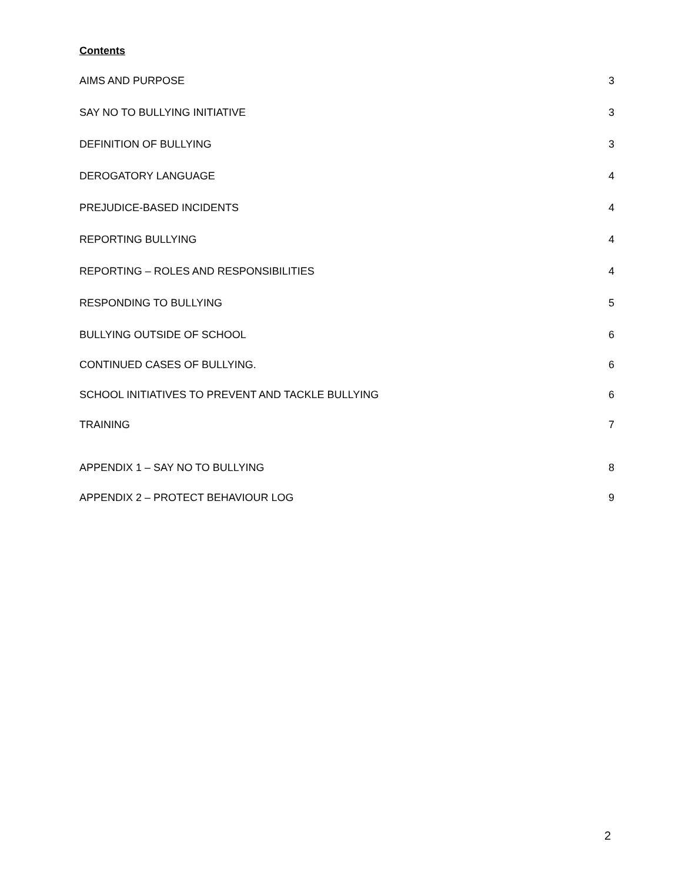Contents
AIMS AND PURPOSE 3
SAY NO TO BULLYING INITIATIVE 3
DEFINITION OF BULLYING 3
DEROGATORY LANGUAGE 4
PREJUDICE-BASED INCIDENTS 4
REPORTING BULLYING 4
REPORTING – ROLES AND RESPONSIBILITIES 4
RESPONDING TO BULLYING 5
BULLYING OUTSIDE OF SCHOOL 6
CONTINUED CASES OF BULLYING. 6
SCHOOL INITIATIVES TO PREVENT AND TACKLE BULLYING 6
TRAINING 7
APPENDIX 1 – SAY NO TO BULLYING 8
APPENDIX 2 – PROTECT BEHAVIOUR LOG 9
2